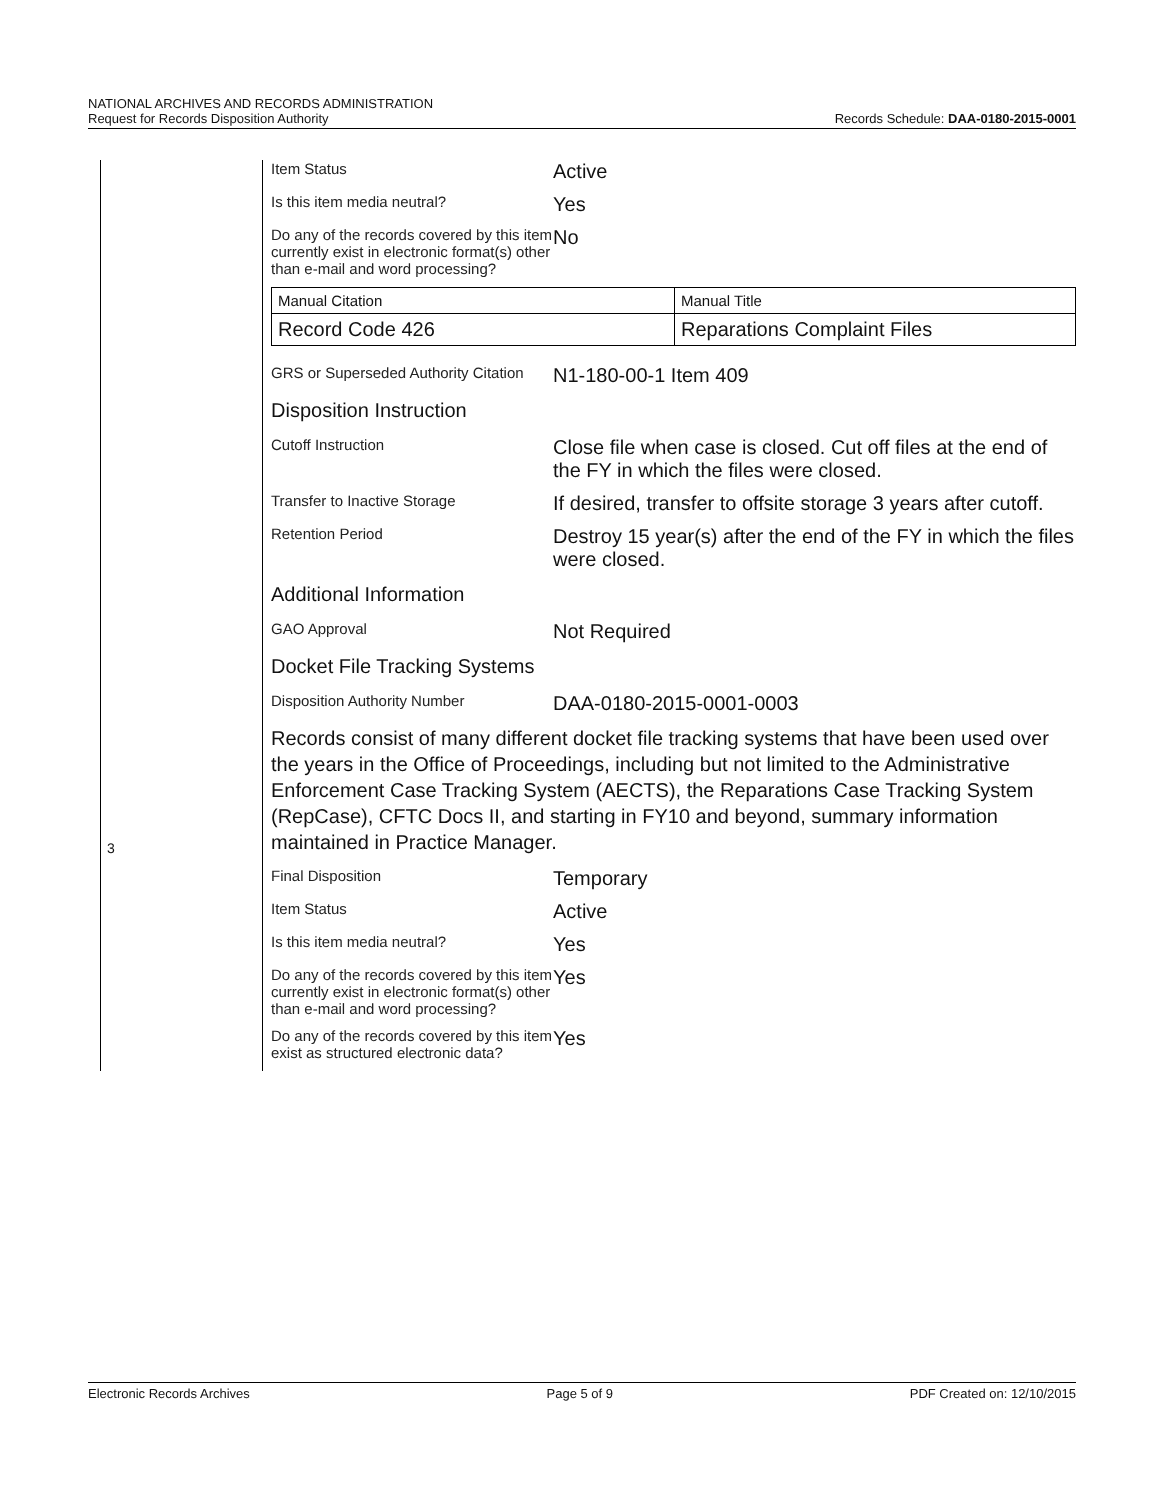NATIONAL ARCHIVES AND RECORDS ADMINISTRATION
Request for Records Disposition Authority
Records Schedule: DAA-0180-2015-0001
3
Item Status
Active
Is this item media neutral?
Yes
Do any of the records covered by this item currently exist in electronic format(s) other than e-mail and word processing?
No
| Manual Citation | Manual Title |
| Record Code 426 | Reparations Complaint Files |
GRS or Superseded Authority Citation
N1-180-00-1 Item 409
Disposition Instruction
Cutoff Instruction
Close file when case is closed. Cut off files at the end of the FY in which the files were closed.
Transfer to Inactive Storage
If desired, transfer to offsite storage 3 years after cutoff.
Retention Period
Destroy 15 year(s) after the end of the FY in which the files were closed.
Additional Information
GAO Approval
Not Required
Docket File Tracking Systems
Disposition Authority Number
DAA-0180-2015-0001-0003
Records consist of many different docket file tracking systems that have been used over the years in the Office of Proceedings, including but not limited to the Administrative Enforcement Case Tracking System (AECTS), the Reparations Case Tracking System (RepCase), CFTC Docs II, and starting in FY10 and beyond, summary information maintained in Practice Manager.
Final Disposition
Temporary
Item Status
Active
Is this item media neutral?
Yes
Do any of the records covered by this item currently exist in electronic format(s) other than e-mail and word processing?
Yes
Do any of the records covered by this item exist as structured electronic data?
Yes
Electronic Records Archives Page 5 of 9 PDF Created on: 12/10/2015